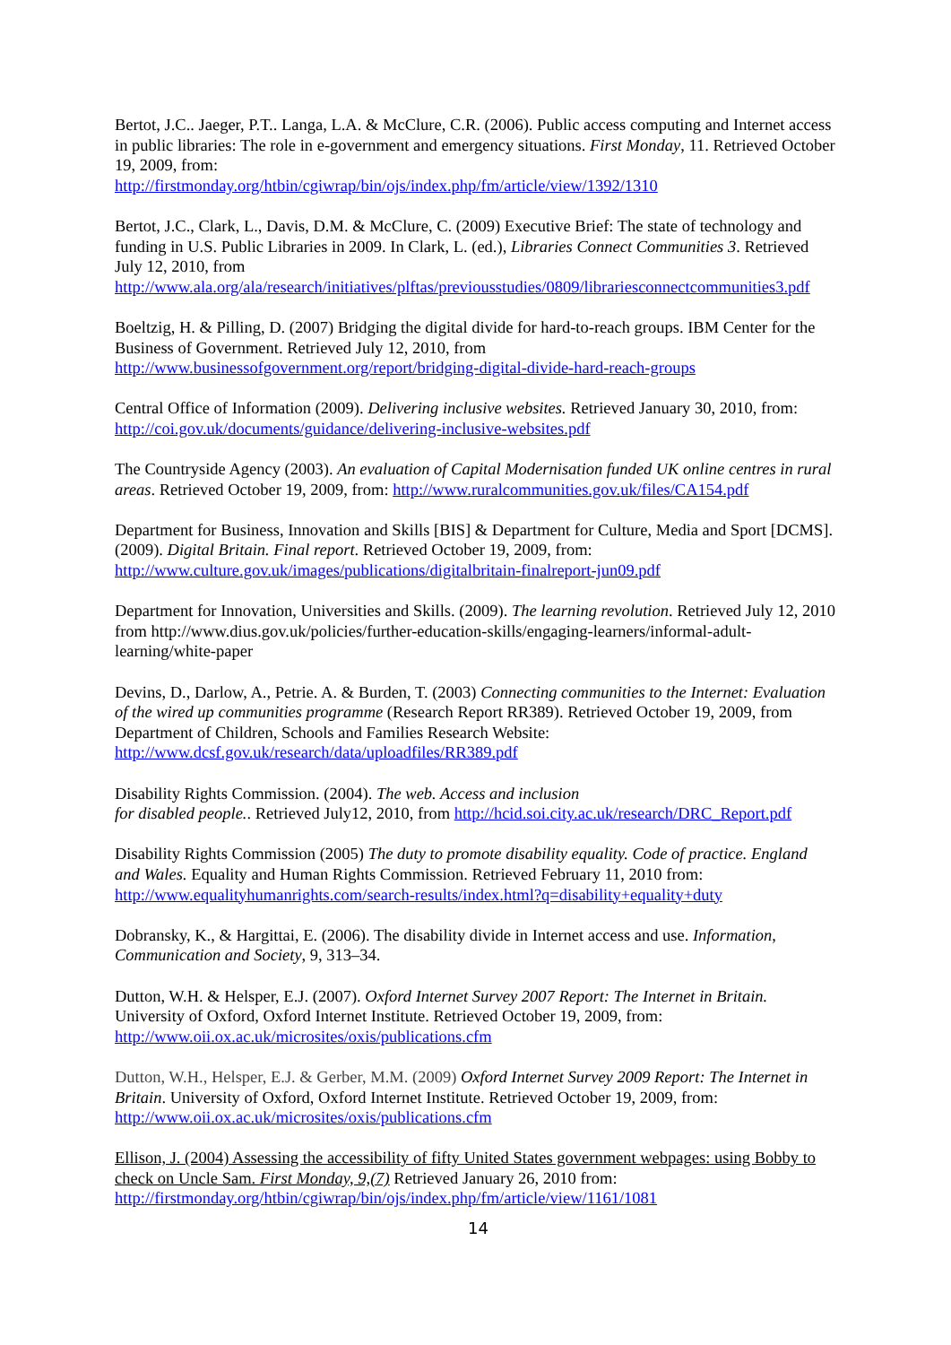Bertot, J.C.. Jaeger, P.T.. Langa, L.A. & McClure, C.R. (2006). Public access computing and Internet access in public libraries: The role in e-government and emergency situations. First Monday, 11. Retrieved October 19, 2009, from:
http://firstmonday.org/htbin/cgiwrap/bin/ojs/index.php/fm/article/view/1392/1310
Bertot, J.C., Clark, L., Davis, D.M. & McClure, C. (2009) Executive Brief: The state of technology and funding in U.S. Public Libraries in 2009. In Clark, L. (ed.), Libraries Connect Communities 3. Retrieved July 12, 2010, from
http://www.ala.org/ala/research/initiatives/plftas/previousstudies/0809/librariesconnectcommunities3.pdf
Boeltzig, H. & Pilling, D. (2007) Bridging the digital divide for hard-to-reach groups. IBM Center for the Business of Government. Retrieved July 12, 2010, from
http://www.businessofgovernment.org/report/bridging-digital-divide-hard-reach-groups
Central Office of Information (2009). Delivering inclusive websites. Retrieved January 30, 2010, from: http://coi.gov.uk/documents/guidance/delivering-inclusive-websites.pdf
The Countryside Agency (2003). An evaluation of Capital Modernisation funded UK online centres in rural areas. Retrieved October 19, 2009, from: http://www.ruralcommunities.gov.uk/files/CA154.pdf
Department for Business, Innovation and Skills [BIS] & Department for Culture, Media and Sport [DCMS]. (2009). Digital Britain. Final report. Retrieved October 19, 2009, from:
http://www.culture.gov.uk/images/publications/digitalbritain-finalreport-jun09.pdf
Department for Innovation, Universities and Skills. (2009). The learning revolution. Retrieved July 12, 2010 from http://www.dius.gov.uk/policies/further-education-skills/engaging-learners/informal-adult-learning/white-paper
Devins, D., Darlow, A., Petrie. A. & Burden, T. (2003) Connecting communities to the Internet: Evaluation of the wired up communities programme (Research Report RR389). Retrieved October 19, 2009, from Department of Children, Schools and Families Research Website:
http://www.dcsf.gov.uk/research/data/uploadfiles/RR389.pdf
Disability Rights Commission. (2004). The web. Access and inclusion
for disabled people.. Retrieved July12, 2010, from http://hcid.soi.city.ac.uk/research/DRC_Report.pdf
Disability Rights Commission (2005) The duty to promote disability equality. Code of practice. England and Wales. Equality and Human Rights Commission. Retrieved February 11, 2010 from:
http://www.equalityhumanrights.com/search-results/index.html?q=disability+equality+duty
Dobransky, K., & Hargittai, E. (2006). The disability divide in Internet access and use. Information, Communication and Society, 9, 313–34.
Dutton, W.H. & Helsper, E.J. (2007). Oxford Internet Survey 2007 Report: The Internet in Britain. University of Oxford, Oxford Internet Institute. Retrieved October 19, 2009, from:
http://www.oii.ox.ac.uk/microsites/oxis/publications.cfm
Dutton, W.H., Helsper, E.J. & Gerber, M.M. (2009) Oxford Internet Survey 2009 Report: The Internet in Britain. University of Oxford, Oxford Internet Institute. Retrieved October 19, 2009, from:
http://www.oii.ox.ac.uk/microsites/oxis/publications.cfm
Ellison, J. (2004) Assessing the accessibility of fifty United States government webpages: using Bobby to check on Uncle Sam. First Monday, 9,(7) Retrieved January 26, 2010 from:
http://firstmonday.org/htbin/cgiwrap/bin/ojs/index.php/fm/article/view/1161/1081
14